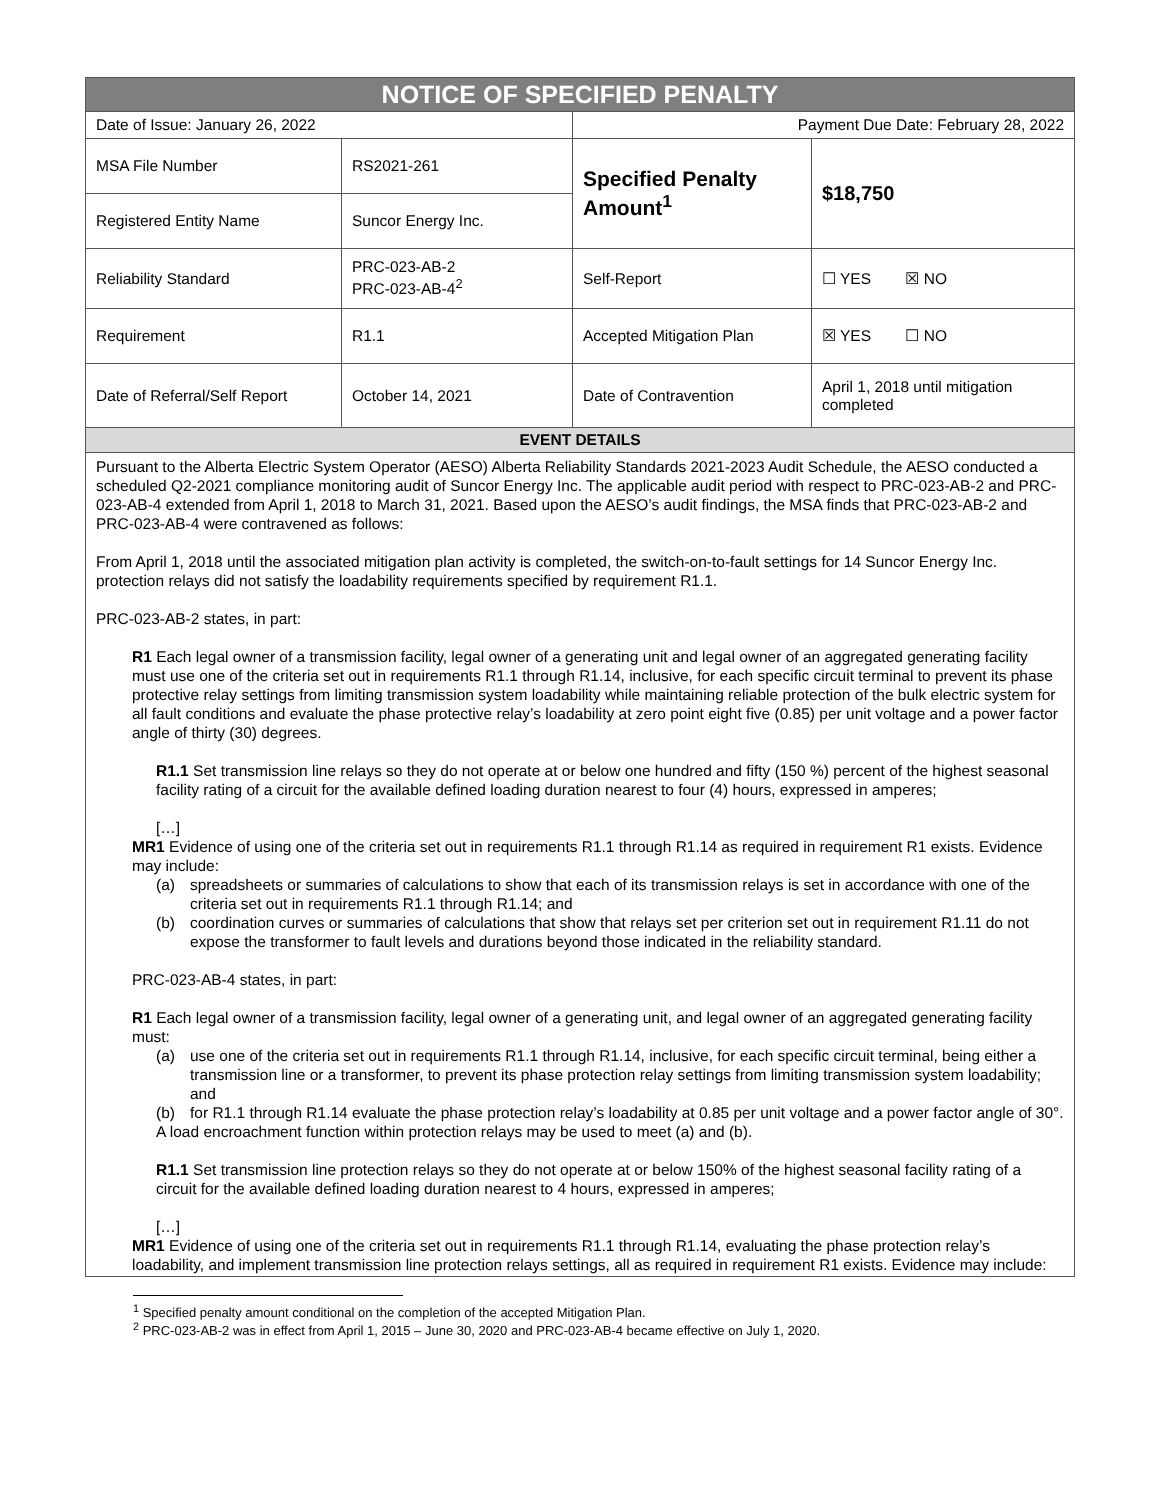| NOTICE OF SPECIFIED PENALTY | | | |
| --- | --- | --- | --- |
| Date of Issue: January 26, 2022 | | Payment Due Date: February 28, 2022 | |
| MSA File Number | RS2021-261 | Specified Penalty Amount<sup>1</sup> | $18,750 |
| Registered Entity Name | Suncor Energy Inc. | | |
| Reliability Standard | PRC-023-AB-2 PRC-023-AB-4<sup>2</sup> | Self-Report | ☐ YES ☒ NO |
| Requirement | R1.1 | Accepted Mitigation Plan | ☒ YES ☐ NO |
| Date of Referral/Self Report | October 14, 2021 | Date of Contravention | April 1, 2018 until mitigation completed |
| EVENT DETAILS | | | |
Pursuant to the Alberta Electric System Operator (AESO) Alberta Reliability Standards 2021-2023 Audit Schedule, the AESO conducted a scheduled Q2-2021 compliance monitoring audit of Suncor Energy Inc. The applicable audit period with respect to PRC-023-AB-2 and PRC-023-AB-4 extended from April 1, 2018 to March 31, 2021. Based upon the AESO’s audit findings, the MSA finds that PRC-023-AB-2 and PRC-023-AB-4 were contravened as follows:
From April 1, 2018 until the associated mitigation plan activity is completed, the switch-on-to-fault settings for 14 Suncor Energy Inc. protection relays did not satisfy the loadability requirements specified by requirement R1.1.
PRC-023-AB-2 states, in part:
R1 Each legal owner of a transmission facility, legal owner of a generating unit and legal owner of an aggregated generating facility must use one of the criteria set out in requirements R1.1 through R1.14, inclusive, for each specific circuit terminal to prevent its phase protective relay settings from limiting transmission system loadability while maintaining reliable protection of the bulk electric system for all fault conditions and evaluate the phase protective relay’s loadability at zero point eight five (0.85) per unit voltage and a power factor angle of thirty (30) degrees.
R1.1 Set transmission line relays so they do not operate at or below one hundred and fifty (150 %) percent of the highest seasonal facility rating of a circuit for the available defined loading duration nearest to four (4) hours, expressed in amperes;
[…]
MR1 Evidence of using one of the criteria set out in requirements R1.1 through R1.14 as required in requirement R1 exists. Evidence may include:
(a) spreadsheets or summaries of calculations to show that each of its transmission relays is set in accordance with one of the criteria set out in requirements R1.1 through R1.14; and
(b) coordination curves or summaries of calculations that show that relays set per criterion set out in requirement R1.11 do not expose the transformer to fault levels and durations beyond those indicated in the reliability standard.
PRC-023-AB-4 states, in part:
R1 Each legal owner of a transmission facility, legal owner of a generating unit, and legal owner of an aggregated generating facility must:
(a) use one of the criteria set out in requirements R1.1 through R1.14, inclusive, for each specific circuit terminal, being either a transmission line or a transformer, to prevent its phase protection relay settings from limiting transmission system loadability; and
(b) for R1.1 through R1.14 evaluate the phase protection relay’s loadability at 0.85 per unit voltage and a power factor angle of 30°.
A load encroachment function within protection relays may be used to meet (a) and (b).
R1.1 Set transmission line protection relays so they do not operate at or below 150% of the highest seasonal facility rating of a circuit for the available defined loading duration nearest to 4 hours, expressed in amperes;
[…]
MR1 Evidence of using one of the criteria set out in requirements R1.1 through R1.14, evaluating the phase protection relay’s loadability, and implement transmission line protection relays settings, all as required in requirement R1 exists. Evidence may include:
<sup>1</sup> Specified penalty amount conditional on the completion of the accepted Mitigation Plan.
<sup>2</sup> PRC-023-AB-2 was in effect from April 1, 2015 – June 30, 2020 and PRC-023-AB-4 became effective on July 1, 2020.